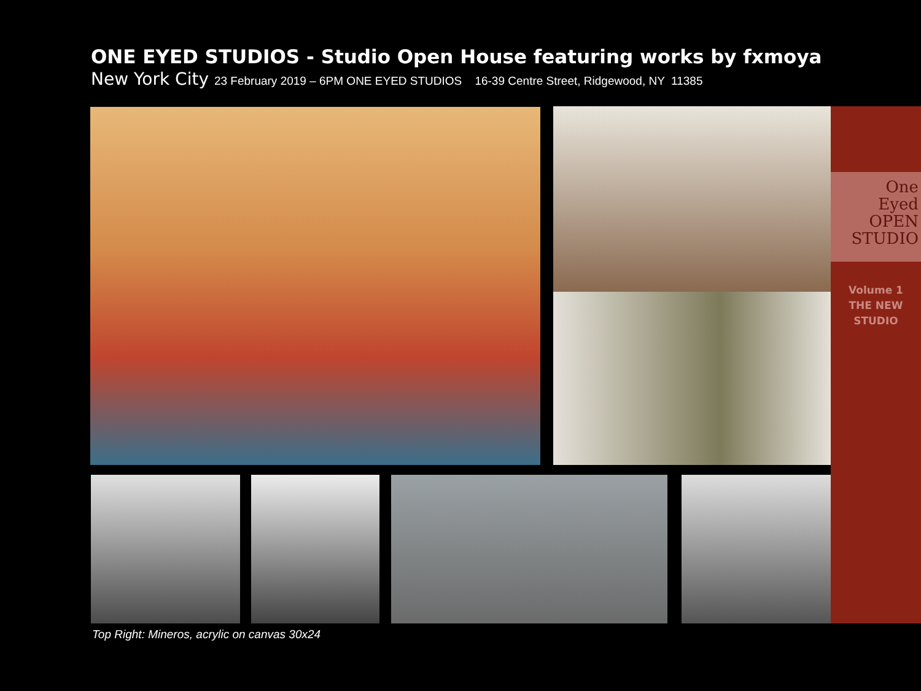ONE EYED STUDIOS - Studio Open House featuring works by fxmoya
New York City 23 February 2019 – 6PM ONE EYED STUDIOS 16-39 Centre Street, Ridgewood, NY 11385
One
Eyed
OPEN
STUDIO
Volume 1
THE NEW
STUDIO
Top Right: Mineros, acrylic on canvas 30x24